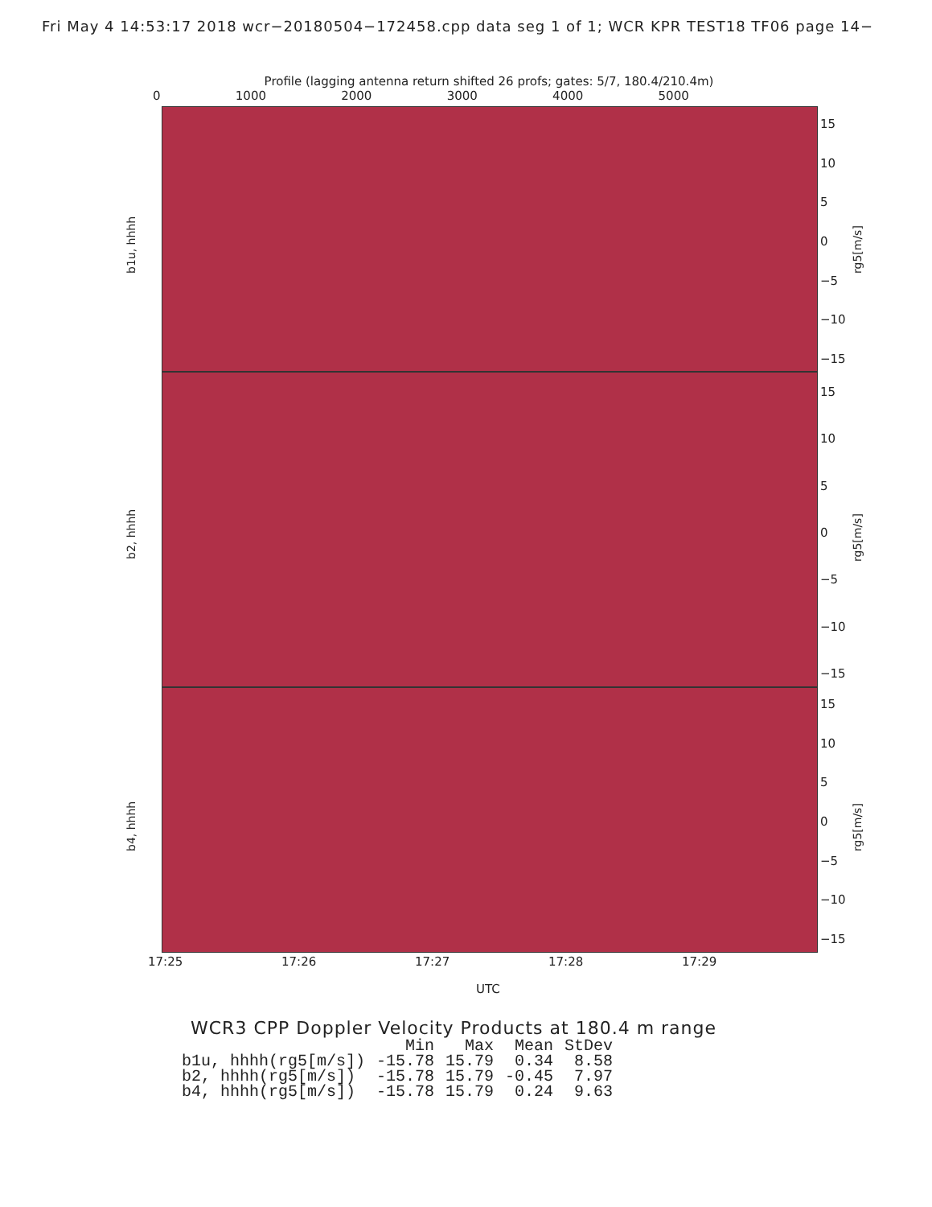Fri May 4 14:53:17 2018 wcr−20180504−172458.cpp data seg 1 of 1; WCR KPR TEST18 TF06 page 14−
Profile (lagging antenna return shifted 26 profs; gates: 5/7, 180.4/210.4m)
0 1000 2000 3000 4000 5000
b1u, hhhh rg5[m/s]
15
10
5
0
−5
−10
−15
b2, hhhh rg5[m/s]
15
10
5
0
−5
−10
−15
b4, hhhh rg5[m/s]
15
10
5
0
−5
−10
−15
17:25 17:26 17:27 17:28 17:29
UTC
WCR3 CPP Doppler Velocity Products at 180.4 m range
| | Min | Max | Mean | StDev |
| --- | --- | --- | --- | --- |
| b1u, hhhh(rg5[m/s]) | -15.78 | 15.79 | 0.34 | 8.58 |
| b2, hhhh(rg5[m/s]) | -15.78 | 15.79 | -0.45 | 7.97 |
| b4, hhhh(rg5[m/s]) | -15.78 | 15.79 | 0.24 | 9.63 |